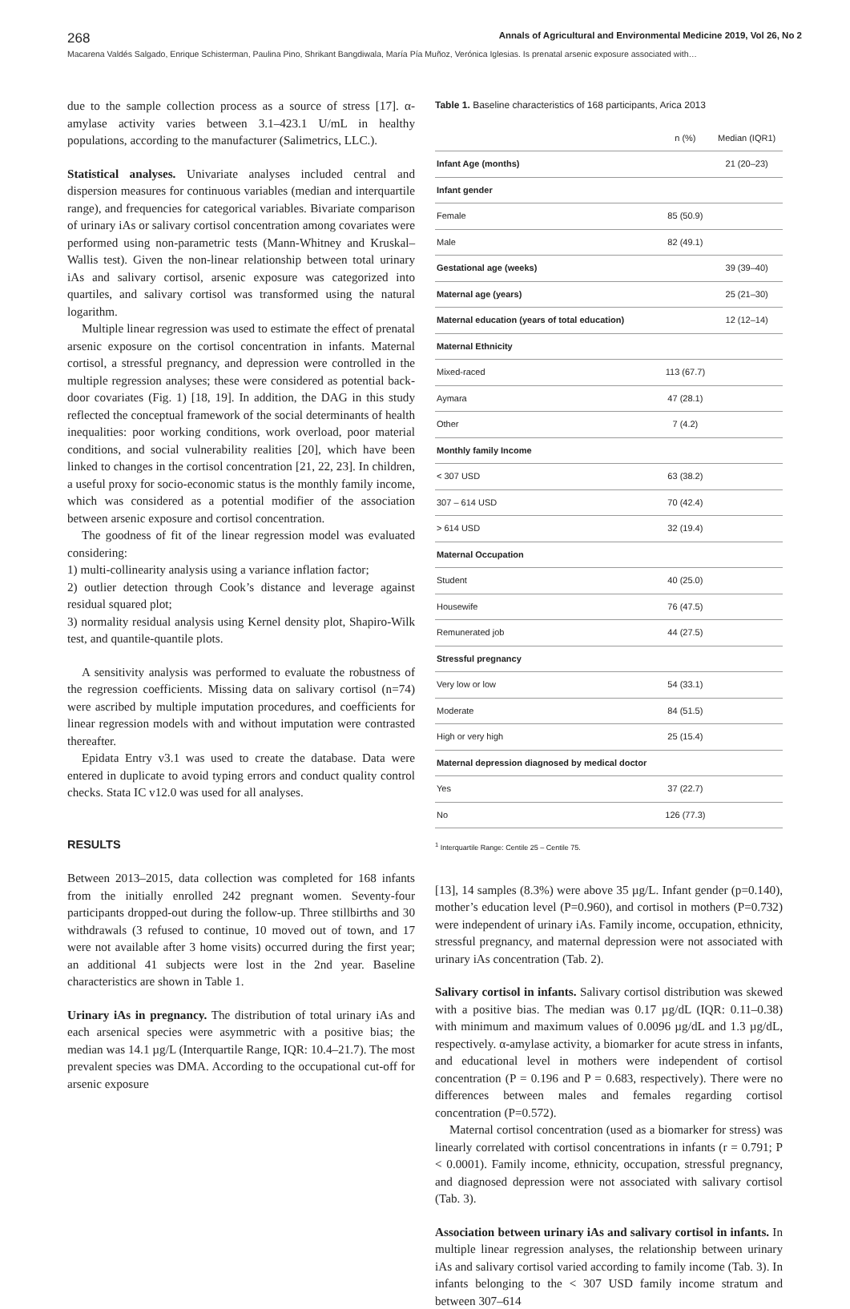268 Annals of Agricultural and Environmental Medicine 2019, Vol 26, No 2
Macarena Valdés Salgado, Enrique Schisterman, Paulina Pino, Shrikant Bangdiwala, María Pía Muñoz, Verónica Iglesias. Is prenatal arsenic exposure associated with…
due to the sample collection process as a source of stress [17]. α-amylase activity varies between 3.1–423.1 U/mL in healthy populations, according to the manufacturer (Salimetrics, LLC.).
Statistical analyses. Univariate analyses included central and dispersion measures for continuous variables (median and interquartile range), and frequencies for categorical variables. Bivariate comparison of urinary iAs or salivary cortisol concentration among covariates were performed using non-parametric tests (Mann-Whitney and Kruskal–Wallis test). Given the non-linear relationship between total urinary iAs and salivary cortisol, arsenic exposure was categorized into quartiles, and salivary cortisol was transformed using the natural logarithm.
Multiple linear regression was used to estimate the effect of prenatal arsenic exposure on the cortisol concentration in infants. Maternal cortisol, a stressful pregnancy, and depression were controlled in the multiple regression analyses; these were considered as potential back-door covariates (Fig. 1) [18, 19]. In addition, the DAG in this study reflected the conceptual framework of the social determinants of health inequalities: poor working conditions, work overload, poor material conditions, and social vulnerability realities [20], which have been linked to changes in the cortisol concentration [21, 22, 23]. In children, a useful proxy for socio-economic status is the monthly family income, which was considered as a potential modifier of the association between arsenic exposure and cortisol concentration.
The goodness of fit of the linear regression model was evaluated considering:
1) multi-collinearity analysis using a variance inflation factor;
2) outlier detection through Cook’s distance and leverage against residual squared plot;
3) normality residual analysis using Kernel density plot, Shapiro-Wilk test, and quantile-quantile plots.
A sensitivity analysis was performed to evaluate the robustness of the regression coefficients. Missing data on salivary cortisol (n=74) were ascribed by multiple imputation procedures, and coefficients for linear regression models with and without imputation were contrasted thereafter.
Epidata Entry v3.1 was used to create the database. Data were entered in duplicate to avoid typing errors and conduct quality control checks. Stata IC v12.0 was used for all analyses.
RESULTS
Between 2013–2015, data collection was completed for 168 infants from the initially enrolled 242 pregnant women. Seventy-four participants dropped-out during the follow-up. Three stillbirths and 30 withdrawals (3 refused to continue, 10 moved out of town, and 17 were not available after 3 home visits) occurred during the first year; an additional 41 subjects were lost in the 2nd year. Baseline characteristics are shown in Table 1.
Urinary iAs in pregnancy. The distribution of total urinary iAs and each arsenical species were asymmetric with a positive bias; the median was 14.1 µg/L (Interquartile Range, IQR: 10.4–21.7). The most prevalent species was DMA. According to the occupational cut-off for arsenic exposure
Table 1. Baseline characteristics of 168 participants, Arica 2013
| | n (%) | Median (IQR1) |
| --- | --- | --- |
| Infant Age (months) | | 21 (20–23) |
| Infant gender | | |
| Female | 85 (50.9) | |
| Male | 82 (49.1) | |
| Gestational age (weeks) | | 39 (39–40) |
| Maternal age (years) | | 25 (21–30) |
| Maternal education (years of total education) | | 12 (12–14) |
| Maternal Ethnicity | | |
| Mixed-raced | 113 (67.7) | |
| Aymara | 47 (28.1) | |
| Other | 7 (4.2) | |
| Monthly family Income | | |
| < 307 USD | 63 (38.2) | |
| 307 – 614 USD | 70 (42.4) | |
| > 614 USD | 32 (19.4) | |
| Maternal Occupation | | |
| Student | 40 (25.0) | |
| Housewife | 76 (47.5) | |
| Remunerated job | 44 (27.5) | |
| Stressful pregnancy | | |
| Very low or low | 54 (33.1) | |
| Moderate | 84 (51.5) | |
| High or very high | 25 (15.4) | |
| Maternal depression diagnosed by medical doctor | | |
| Yes | 37 (22.7) | |
| No | 126 (77.3) | |
<sup>1</sup> Interquartile Range: Centile 25 – Centile 75.
[13], 14 samples (8.3%) were above 35 µg/L. Infant gender (p=0.140), mother’s education level (P=0.960), and cortisol in mothers (P=0.732) were independent of urinary iAs. Family income, occupation, ethnicity, stressful pregnancy, and maternal depression were not associated with urinary iAs concentration (Tab. 2).
Salivary cortisol in infants. Salivary cortisol distribution was skewed with a positive bias. The median was 0.17 µg/dL (IQR: 0.11–0.38) with minimum and maximum values of 0.0096 µg/dL and 1.3 µg/dL, respectively. α-amylase activity, a biomarker for acute stress in infants, and educational level in mothers were independent of cortisol concentration (P = 0.196 and P = 0.683, respectively). There were no differences between males and females regarding cortisol concentration (P=0.572).
Maternal cortisol concentration (used as a biomarker for stress) was linearly correlated with cortisol concentrations in infants (r = 0.791; P < 0.0001). Family income, ethnicity, occupation, stressful pregnancy, and diagnosed depression were not associated with salivary cortisol (Tab. 3).
Association between urinary iAs and salivary cortisol in infants. In multiple linear regression analyses, the relationship between urinary iAs and salivary cortisol varied according to family income (Tab. 3). In infants belonging to the < 307 USD family income stratum and between 307–614